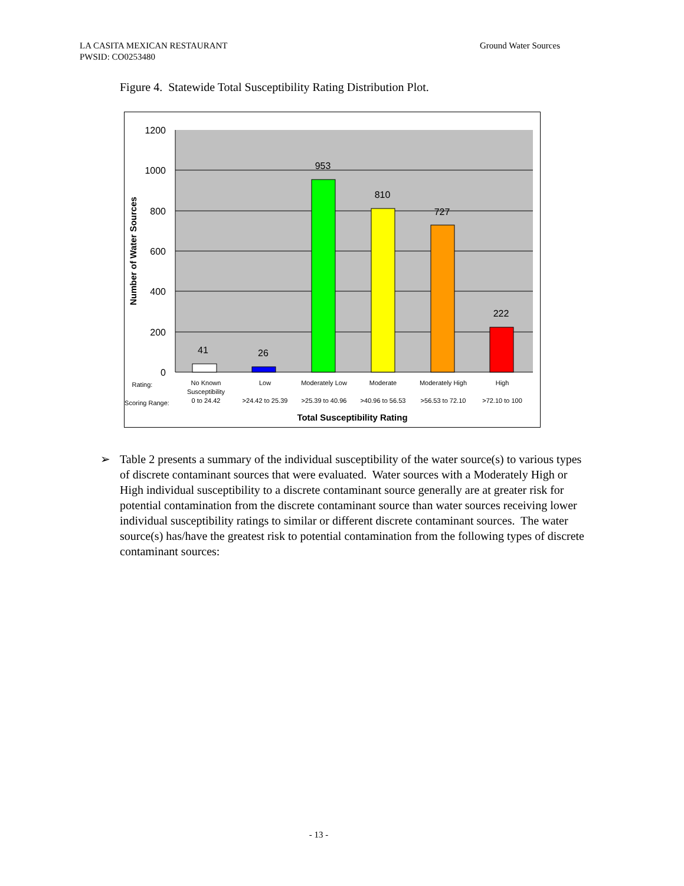Ground Water Sources LA CASITA MEXICAN RESTAURANT
PWSID: CO0253480
Figure 4. Statewide Total Susceptibility Rating Distribution Plot.
1200
1000
800
600
400
200
0
Number of Water Sources
41
26
953
810
727
222
Rating:
Scoring Range:
No Known
Susceptibility
0 to 24.42
Low
>24.42 to 25.39
Moderately Low
>25.39 to 40.96
Moderate
>40.96 to 56.53
Moderately High
>56.53 to 72.10
High
>72.10 to 100
Total Susceptibility Rating
➢ Table 2 presents a summary of the individual susceptibility of the water source(s) to various types of discrete contaminant sources that were evaluated. Water sources with a Moderately High or High individual susceptibility to a discrete contaminant source generally are at greater risk for potential contamination from the discrete contaminant source than water sources receiving lower individual susceptibility ratings to similar or different discrete contaminant sources. The water source(s) has/have the greatest risk to potential contamination from the following types of discrete contaminant sources:
- 13 -